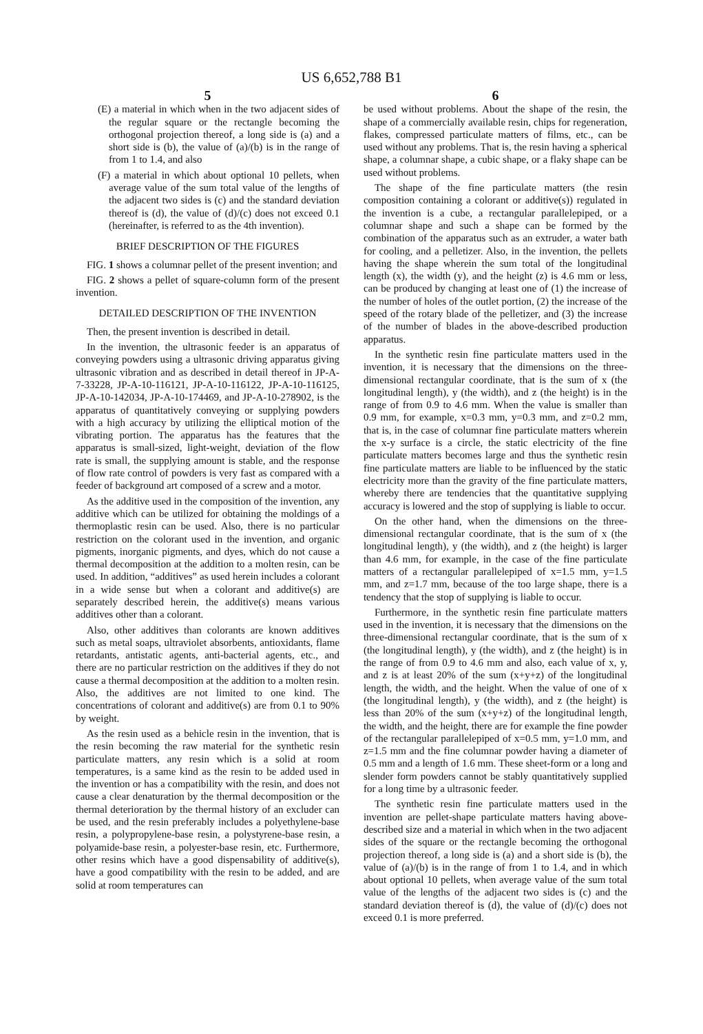US 6,652,788 B1
5
(E) a material in which when in the two adjacent sides of the regular square or the rectangle becoming the orthogonal projection thereof, a long side is (a) and a short side is (b), the value of (a)/(b) is in the range of from 1 to 1.4, and also
(F) a material in which about optional 10 pellets, when average value of the sum total value of the lengths of the adjacent two sides is (c) and the standard deviation thereof is (d), the value of (d)/(c) does not exceed 0.1 (hereinafter, is referred to as the 4th invention).
BRIEF DESCRIPTION OF THE FIGURES
FIG. 1 shows a columnar pellet of the present invention; and
FIG. 2 shows a pellet of square-column form of the present invention.
DETAILED DESCRIPTION OF THE INVENTION
Then, the present invention is described in detail.
In the invention, the ultrasonic feeder is an apparatus of conveying powders using a ultrasonic driving apparatus giving ultrasonic vibration and as described in detail thereof in JP-A-7-33228, JP-A-10-116121, JP-A-10-116122, JP-A-10-116125, JP-A-10-142034, JP-A-10-174469, and JP-A-10-278902, is the apparatus of quantitatively conveying or supplying powders with a high accuracy by utilizing the elliptical motion of the vibrating portion. The apparatus has the features that the apparatus is small-sized, light-weight, deviation of the flow rate is small, the supplying amount is stable, and the response of flow rate control of powders is very fast as compared with a feeder of background art composed of a screw and a motor.
As the additive used in the composition of the invention, any additive which can be utilized for obtaining the moldings of a thermoplastic resin can be used. Also, there is no particular restriction on the colorant used in the invention, and organic pigments, inorganic pigments, and dyes, which do not cause a thermal decomposition at the addition to a molten resin, can be used. In addition, “additives” as used herein includes a colorant in a wide sense but when a colorant and additive(s) are separately described herein, the additive(s) means various additives other than a colorant.
Also, other additives than colorants are known additives such as metal soaps, ultraviolet absorbents, antioxidants, flame retardants, antistatic agents, anti-bacterial agents, etc., and there are no particular restriction on the additives if they do not cause a thermal decomposition at the addition to a molten resin. Also, the additives are not limited to one kind. The concentrations of colorant and additive(s) are from 0.1 to 90% by weight.
As the resin used as a behicle resin in the invention, that is the resin becoming the raw material for the synthetic resin particulate matters, any resin which is a solid at room temperatures, is a same kind as the resin to be added used in the invention or has a compatibility with the resin, and does not cause a clear denaturation by the thermal decomposition or the thermal deterioration by the thermal history of an excluder can be used, and the resin preferably includes a polyethylene-base resin, a polypropylene-base resin, a polystyrene-base resin, a polyamide-base resin, a polyester-base resin, etc. Furthermore, other resins which have a good dispensability of additive(s), have a good compatibility with the resin to be added, and are solid at room temperatures can
6
be used without problems. About the shape of the resin, the shape of a commercially available resin, chips for regeneration, flakes, compressed particulate matters of films, etc., can be used without any problems. That is, the resin having a spherical shape, a columnar shape, a cubic shape, or a flaky shape can be used without problems.
The shape of the fine particulate matters (the resin composition containing a colorant or additive(s)) regulated in the invention is a cube, a rectangular parallelepiped, or a columnar shape and such a shape can be formed by the combination of the apparatus such as an extruder, a water bath for cooling, and a pelletizer. Also, in the invention, the pellets having the shape wherein the sum total of the longitudinal length (x), the width (y), and the height (z) is 4.6 mm or less, can be produced by changing at least one of (1) the increase of the number of holes of the outlet portion, (2) the increase of the speed of the rotary blade of the pelletizer, and (3) the increase of the number of blades in the above-described production apparatus.
In the synthetic resin fine particulate matters used in the invention, it is necessary that the dimensions on the three-dimensional rectangular coordinate, that is the sum of x (the longitudinal length), y (the width), and z (the height) is in the range of from 0.9 to 4.6 mm. When the value is smaller than 0.9 mm, for example, x=0.3 mm, y=0.3 mm, and z=0.2 mm, that is, in the case of columnar fine particulate matters wherein the x-y surface is a circle, the static electricity of the fine particulate matters becomes large and thus the synthetic resin fine particulate matters are liable to be influenced by the static electricity more than the gravity of the fine particulate matters, whereby there are tendencies that the quantitative supplying accuracy is lowered and the stop of supplying is liable to occur.
On the other hand, when the dimensions on the three-dimensional rectangular coordinate, that is the sum of x (the longitudinal length), y (the width), and z (the height) is larger than 4.6 mm, for example, in the case of the fine particulate matters of a rectangular parallelepiped of x=1.5 mm, y=1.5 mm, and z=1.7 mm, because of the too large shape, there is a tendency that the stop of supplying is liable to occur.
Furthermore, in the synthetic resin fine particulate matters used in the invention, it is necessary that the dimensions on the three-dimensional rectangular coordinate, that is the sum of x (the longitudinal length), y (the width), and z (the height) is in the range of from 0.9 to 4.6 mm and also, each value of x, y, and z is at least 20% of the sum (x+y+z) of the longitudinal length, the width, and the height. When the value of one of x (the longitudinal length), y (the width), and z (the height) is less than 20% of the sum (x+y+z) of the longitudinal length, the width, and the height, there are for example the fine powder of the rectangular parallelepiped of x=0.5 mm, y=1.0 mm, and z=1.5 mm and the fine columnar powder having a diameter of 0.5 mm and a length of 1.6 mm. These sheet-form or a long and slender form powders cannot be stably quantitatively supplied for a long time by a ultrasonic feeder.
The synthetic resin fine particulate matters used in the invention are pellet-shape particulate matters having above-described size and a material in which when in the two adjacent sides of the square or the rectangle becoming the orthogonal projection thereof, a long side is (a) and a short side is (b), the value of (a)/(b) is in the range of from 1 to 1.4, and in which about optional 10 pellets, when average value of the sum total value of the lengths of the adjacent two sides is (c) and the standard deviation thereof is (d), the value of (d)/(c) does not exceed 0.1 is more preferred.
5 10 15 20 25 30 35 40 45 50 55 60 65